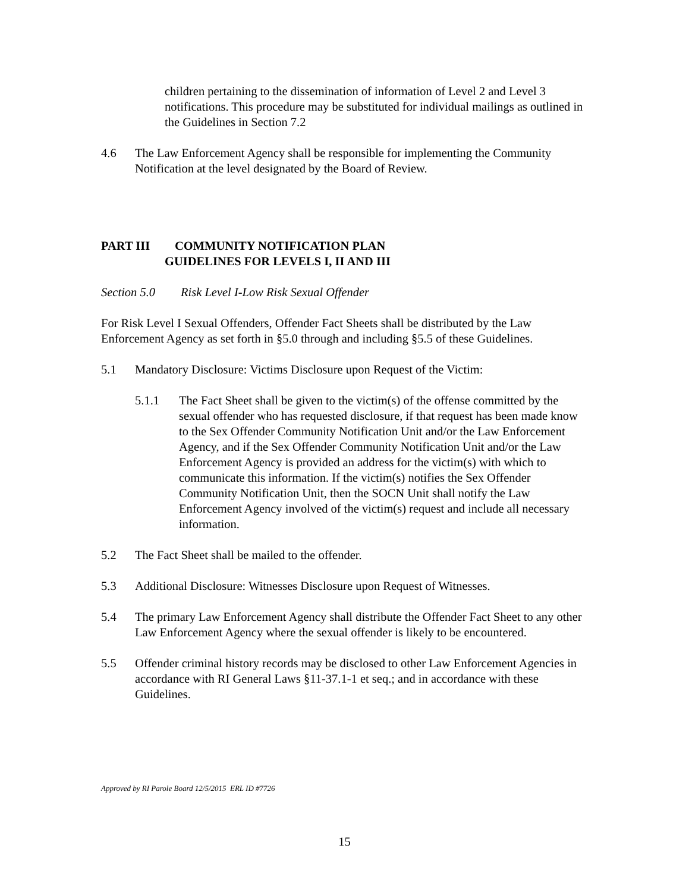children pertaining to the dissemination of information of Level 2 and Level 3 notifications. This procedure may be substituted for individual mailings as outlined in the Guidelines in Section 7.2
4.6 The Law Enforcement Agency shall be responsible for implementing the Community Notification at the level designated by the Board of Review.
PART III COMMUNITY NOTIFICATION PLAN
GUIDELINES FOR LEVELS I, II AND III
Section 5.0 Risk Level I-Low Risk Sexual Offender
For Risk Level I Sexual Offenders, Offender Fact Sheets shall be distributed by the Law Enforcement Agency as set forth in §5.0 through and including §5.5 of these Guidelines.
5.1 Mandatory Disclosure: Victims Disclosure upon Request of the Victim:
5.1.1 The Fact Sheet shall be given to the victim(s) of the offense committed by the sexual offender who has requested disclosure, if that request has been made know to the Sex Offender Community Notification Unit and/or the Law Enforcement Agency, and if the Sex Offender Community Notification Unit and/or the Law Enforcement Agency is provided an address for the victim(s) with which to communicate this information. If the victim(s) notifies the Sex Offender Community Notification Unit, then the SOCN Unit shall notify the Law Enforcement Agency involved of the victim(s) request and include all necessary information.
5.2 The Fact Sheet shall be mailed to the offender.
5.3 Additional Disclosure: Witnesses Disclosure upon Request of Witnesses.
5.4 The primary Law Enforcement Agency shall distribute the Offender Fact Sheet to any other Law Enforcement Agency where the sexual offender is likely to be encountered.
5.5 Offender criminal history records may be disclosed to other Law Enforcement Agencies in accordance with RI General Laws §11-37.1-1 et seq.; and in accordance with these Guidelines.
Approved by RI Parole Board 12/5/2015 ERL ID #7726
15